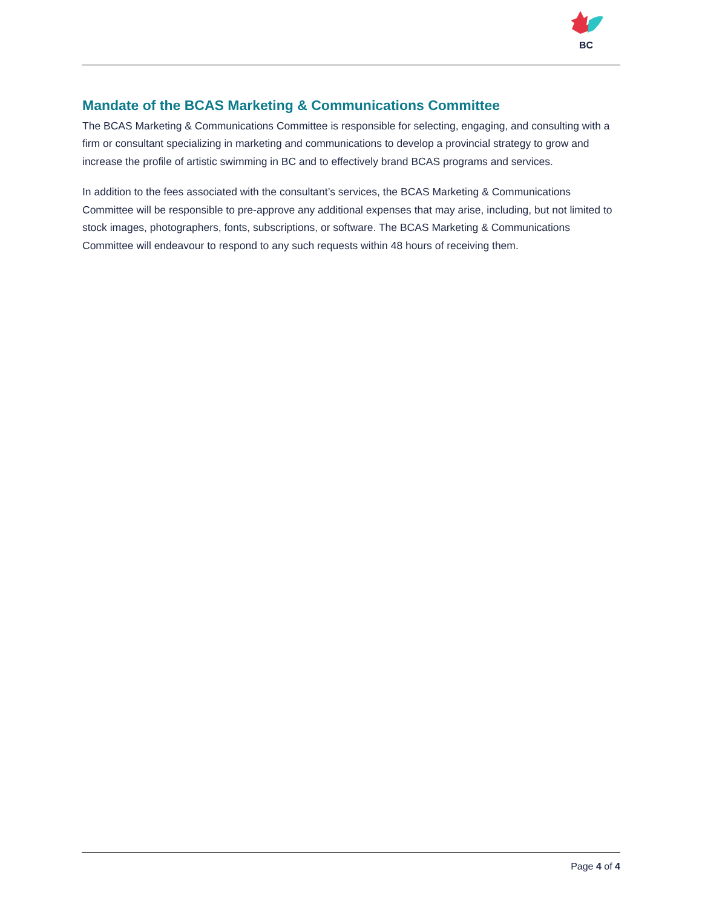BC
Mandate of the BCAS Marketing & Communications Committee
The BCAS Marketing & Communications Committee is responsible for selecting, engaging, and consulting with a firm or consultant specializing in marketing and communications to develop a provincial strategy to grow and increase the profile of artistic swimming in BC and to effectively brand BCAS programs and services.
In addition to the fees associated with the consultant’s services, the BCAS Marketing & Communications Committee will be responsible to pre-approve any additional expenses that may arise, including, but not limited to stock images, photographers, fonts, subscriptions, or software. The BCAS Marketing & Communications Committee will endeavour to respond to any such requests within 48 hours of receiving them.
Page 4 of 4